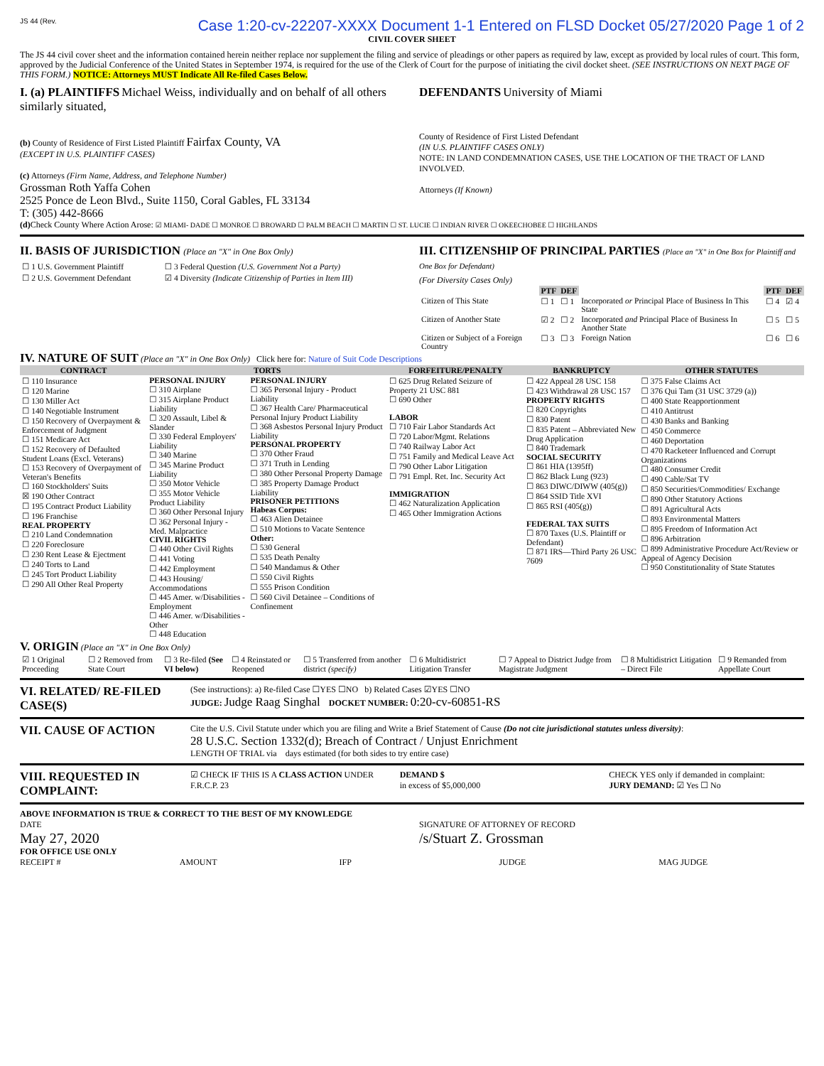JS 44 (Rev. Case 1:20-cv-22207-XXXX Document 1-1 Entered on FLSD Docket 05/27/2020 Page 1 of 2
CIVIL COVER SHEET
The JS 44 civil cover sheet and the information contained herein neither replace nor supplement the filing and service of pleadings or other papers as required by law, except as provided by local rules of court. This form, approved by the Judicial Conference of the United States in September 1974, is required for the use of the Clerk of Court for the purpose of initiating the civil docket sheet. (SEE INSTRUCTIONS ON NEXT PAGE OF THIS FORM.) NOTICE: Attorneys MUST Indicate All Re-filed Cases Below.
I. (a) PLAINTIFFS Michael Weiss, individually and on behalf of all others similarly situated,
(b) County of Residence of First Listed Plaintiff Fairfax County, VA
(EXCEPT IN U.S. PLAINTIFF CASES)
(c) Attorneys (Firm Name, Address, and Telephone Number)
Grossman Roth Yaffa Cohen
2525 Ponce de Leon Blvd., Suite 1150, Coral Gables, FL 33134
T: (305) 442-8666
DEFENDANTS University of Miami
County of Residence of First Listed Defendant
(IN U.S. PLAINTIFF CASES ONLY)
NOTE: IN LAND CONDEMNATION CASES, USE THE LOCATION OF THE TRACT OF LAND INVOLVED.
Attorneys (If Known)
(d) Check County Where Action Arose: ☑ MIAMI- DADE ☐ MONROE ☐ BROWARD ☐ PALM BEACH ☐ MARTIN ☐ ST. LUCIE ☐ INDIAN RIVER ☐ OKEECHOBEE ☐ HIGHLANDS
II. BASIS OF JURISDICTION (Place an "X" in One Box Only)
| ☐ 1 U.S. Government Plaintiff | ☐ 3 Federal Question (U.S. Government Not a Party) |
| ☐ 2 U.S. Government Defendant | ☑ 4 Diversity (Indicate Citizenship of Parties in Item III) |
III. CITIZENSHIP OF PRINCIPAL PARTIES (Place an "X" in One Box for Plaintiff and One Box for Defendant)
(For Diversity Cases Only)
| | PTF | DEF | | PTF | DEF |
| Citizen of This State | ☐ 1 | ☐ 1 | Incorporated or Principal Place of Business In This State | ☐ 4 | ☑ 4 |
| Citizen of Another State | ☑ 2 | ☐ 2 | Incorporated and Principal Place of Business In Another State | ☐ 5 | ☐ 5 |
| Citizen or Subject of a Foreign Country | ☐ 3 | ☐ 3 | Foreign Nation | ☐ 6 | ☐ 6 |
IV. NATURE OF SUIT (Place an "X" in One Box Only) Click here for: Nature of Suit Code Descriptions
| CONTRACT | TORTS | | FORFEITURE/PENALTY | BANKRUPTCY | OTHER STATUTES |
| --- | --- | --- | --- | --- | --- |
| ☐ 110 Insurance ☐ 120 Marine ☐ 130 Miller Act ☐ 140 Negotiable Instrument ☐ 150 Recovery of Overpayment & Enforcement of Judgment ☐ 151 Medicare Act ☐ 152 Recovery of Defaulted Student Loans (Excl. Veterans) ☐ 153 Recovery of Overpayment of Veteran's Benefits ☐ 160 Stockholders' Suits ☒ 190 Other Contract ☐ 195 Contract Product Liability ☐ 196 Franchise REAL PROPERTY ☐ 210 Land Condemnation ☐ 220 Foreclosure ☐ 230 Rent Lease & Ejectment ☐ 240 Torts to Land ☐ 245 Tort Product Liability ☐ 290 All Other Real Property | PERSONAL INJURY ☐ 310 Airplane ☐ 315 Airplane Product Liability ☐ 320 Assault, Libel & Slander ☐ 330 Federal Employers' Liability ☐ 340 Marine ☐ 345 Marine Product Liability ☐ 350 Motor Vehicle ☐ 355 Motor Vehicle Product Liability ☐ 360 Other Personal Injury ☐ 362 Personal Injury - Med. Malpractice CIVIL RIGHTS ☐ 440 Other Civil Rights ☐ 441 Voting ☐ 442 Employment ☐ 443 Housing/ Accommodations ☐ 445 Amer. w/Disabilities - Employment ☐ 446 Amer. w/Disabilities - Other ☐ 448 Education | PERSONAL INJURY ☐ 365 Personal Injury - Product Liability ☐ 367 Health Care/ Pharmaceutical Personal Injury Product Liability ☐ 368 Asbestos Personal Injury Product Liability PERSONAL PROPERTY ☐ 370 Other Fraud ☐ 371 Truth in Lending ☐ 380 Other Personal Property Damage ☐ 385 Property Damage Product Liability PRISONER PETITIONS Habeas Corpus: ☐ 463 Alien Detainee ☐ 510 Motions to Vacate Sentence Other: ☐ 530 General ☐ 535 Death Penalty ☐ 540 Mandamus & Other ☐ 550 Civil Rights ☐ 555 Prison Condition ☐ 560 Civil Detainee – Conditions of Confinement | ☐ 625 Drug Related Seizure of Property 21 USC 881 ☐ 690 Other LABOR ☐ 710 Fair Labor Standards Act ☐ 720 Labor/Mgmt. Relations ☐ 740 Railway Labor Act ☐ 751 Family and Medical Leave Act ☐ 790 Other Labor Litigation ☐ 791 Empl. Ret. Inc. Security Act IMMIGRATION ☐ 462 Naturalization Application ☐ 465 Other Immigration Actions | ☐ 422 Appeal 28 USC 158 ☐ 423 Withdrawal 28 USC 157 PROPERTY RIGHTS ☐ 820 Copyrights ☐ 830 Patent ☐ 835 Patent – Abbreviated New Drug Application ☐ 840 Trademark SOCIAL SECURITY ☐ 861 HIA (1395ff) ☐ 862 Black Lung (923) ☐ 863 DIWC/DIWW (405(g)) ☐ 864 SSID Title XVI ☐ 865 RSI (405(g)) FEDERAL TAX SUITS ☐ 870 Taxes (U.S. Plaintiff or Defendant) ☐ 871 IRS—Third Party 26 USC 7609 | ☐ 375 False Claims Act ☐ 376 Qui Tam (31 USC 3729 (a)) ☐ 400 State Reapportionment ☐ 410 Antitrust ☐ 430 Banks and Banking ☐ 450 Commerce ☐ 460 Deportation ☐ 470 Racketeer Influenced and Corrupt Organizations ☐ 480 Consumer Credit ☐ 490 Cable/Sat TV ☐ 850 Securities/Commodities/ Exchange ☐ 890 Other Statutory Actions ☐ 891 Agricultural Acts ☐ 893 Environmental Matters ☐ 895 Freedom of Information Act ☐ 896 Arbitration ☐ 899 Administrative Procedure Act/Review or Appeal of Agency Decision ☐ 950 Constitutionality of State Statutes |
V. ORIGIN (Place an "X" in One Box Only)
| ☑ 1 Original Proceeding | ☐ 2 Removed from State Court | ☐ 3 Re-filed (See VI below) | ☐ 4 Reinstated or Reopened | ☐ 5 Transferred from another district (specify) | ☐ 6 Multidistrict Litigation Transfer | ☐ 7 Appeal to District Judge from Magistrate Judgment | ☐ 8 Multidistrict Litigation – Direct File | ☐ 9 Remanded from Appellate Court |
VI. RELATED/ RE-FILED CASE(S)
(See instructions): a) Re-filed Case ☐YES ☐NO b) Related Cases ☑YES ☐NO
JUDGE: Judge Raag Singhal DOCKET NUMBER: 0:20-cv-60851-RS
VII. CAUSE OF ACTION
Cite the U.S. Civil Statute under which you are filing and Write a Brief Statement of Cause (Do not cite jurisdictional statutes unless diversity):
28 U.S.C. Section 1332(d); Breach of Contract / Unjust Enrichment
LENGTH OF TRIAL via days estimated (for both sides to try entire case)
VIII. REQUESTED IN COMPLAINT:
☑ CHECK IF THIS IS A CLASS ACTION UNDER F.R.C.P. 23
DEMAND $
in excess of $5,000,000
CHECK YES only if demanded in complaint:
JURY DEMAND: ☑ Yes ☐ No
ABOVE INFORMATION IS TRUE & CORRECT TO THE BEST OF MY KNOWLEDGE
DATE
May 27, 2020
SIGNATURE OF ATTORNEY OF RECORD
/s/Stuart Z. Grossman
FOR OFFICE USE ONLY
RECEIPT # AMOUNT IFP JUDGE MAG JUDGE